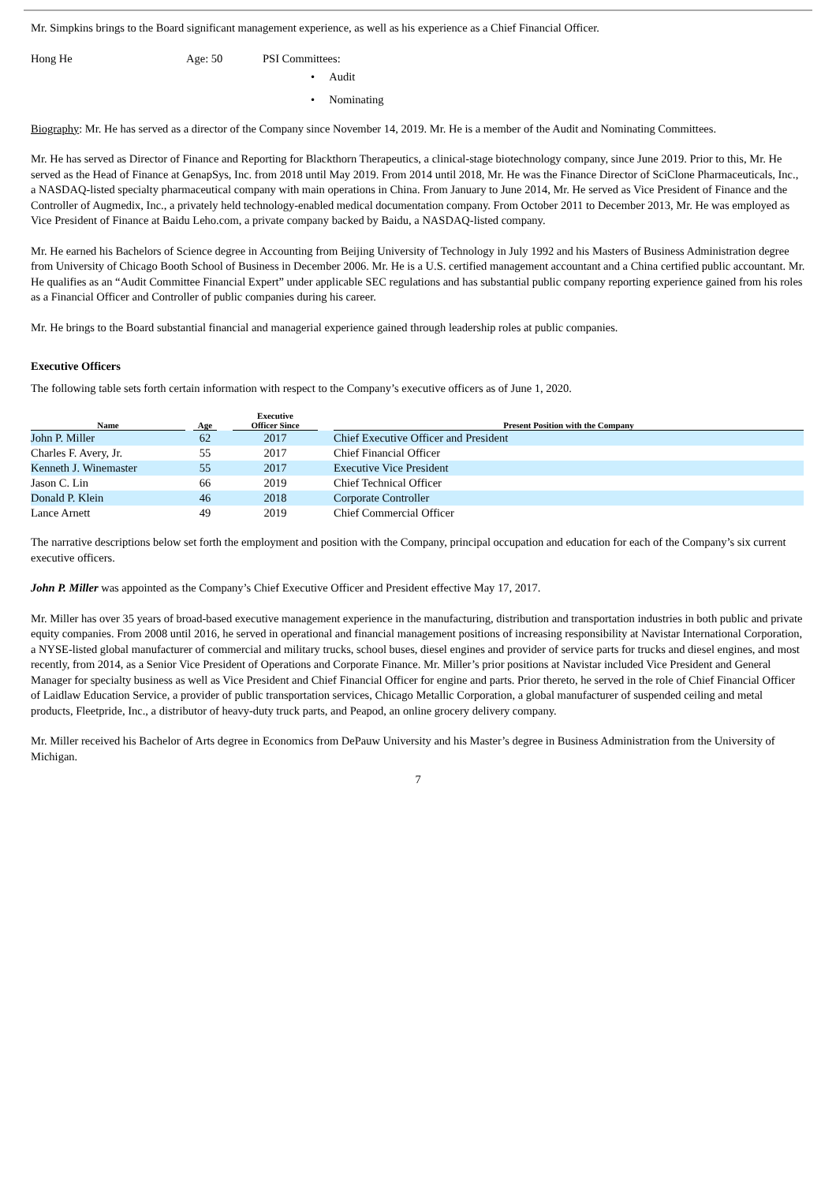Mr. Simpkins brings to the Board significant management experience, as well as his experience as a Chief Financial Officer.
Hong He Age: 50 PSI Committees:
• Audit
• Nominating
Biography: Mr. He has served as a director of the Company since November 14, 2019. Mr. He is a member of the Audit and Nominating Committees.
Mr. He has served as Director of Finance and Reporting for Blackthorn Therapeutics, a clinical-stage biotechnology company, since June 2019. Prior to this, Mr. He served as the Head of Finance at GenapSys, Inc. from 2018 until May 2019. From 2014 until 2018, Mr. He was the Finance Director of SciClone Pharmaceuticals, Inc., a NASDAQ-listed specialty pharmaceutical company with main operations in China. From January to June 2014, Mr. He served as Vice President of Finance and the Controller of Augmedix, Inc., a privately held technology-enabled medical documentation company. From October 2011 to December 2013, Mr. He was employed as Vice President of Finance at Baidu Leho.com, a private company backed by Baidu, a NASDAQ-listed company.
Mr. He earned his Bachelors of Science degree in Accounting from Beijing University of Technology in July 1992 and his Masters of Business Administration degree from University of Chicago Booth School of Business in December 2006. Mr. He is a U.S. certified management accountant and a China certified public accountant. Mr. He qualifies as an “Audit Committee Financial Expert” under applicable SEC regulations and has substantial public company reporting experience gained from his roles as a Financial Officer and Controller of public companies during his career.
Mr. He brings to the Board substantial financial and managerial experience gained through leadership roles at public companies.
Executive Officers
The following table sets forth certain information with respect to the Company’s executive officers as of June 1, 2020.
| Name | | Age | | Executive Officer Since | | Present Position with the Company |
| --- | --- | --- | --- | --- | --- | --- |
| John P. Miller | | 62 | | 2017 | | Chief Executive Officer and President |
| Charles F. Avery, Jr. | | 55 | | 2017 | | Chief Financial Officer |
| Kenneth J. Winemaster | | 55 | | 2017 | | Executive Vice President |
| Jason C. Lin | | 66 | | 2019 | | Chief Technical Officer |
| Donald P. Klein | | 46 | | 2018 | | Corporate Controller |
| Lance Arnett | | 49 | | 2019 | | Chief Commercial Officer |
The narrative descriptions below set forth the employment and position with the Company, principal occupation and education for each of the Company’s six current executive officers.
John P. Miller was appointed as the Company’s Chief Executive Officer and President effective May 17, 2017.
Mr. Miller has over 35 years of broad-based executive management experience in the manufacturing, distribution and transportation industries in both public and private equity companies. From 2008 until 2016, he served in operational and financial management positions of increasing responsibility at Navistar International Corporation, a NYSE-listed global manufacturer of commercial and military trucks, school buses, diesel engines and provider of service parts for trucks and diesel engines, and most recently, from 2014, as a Senior Vice President of Operations and Corporate Finance. Mr. Miller’s prior positions at Navistar included Vice President and General Manager for specialty business as well as Vice President and Chief Financial Officer for engine and parts. Prior thereto, he served in the role of Chief Financial Officer of Laidlaw Education Service, a provider of public transportation services, Chicago Metallic Corporation, a global manufacturer of suspended ceiling and metal products, Fleetpride, Inc., a distributor of heavy-duty truck parts, and Peapod, an online grocery delivery company.
Mr. Miller received his Bachelor of Arts degree in Economics from DePauw University and his Master’s degree in Business Administration from the University of Michigan.
7